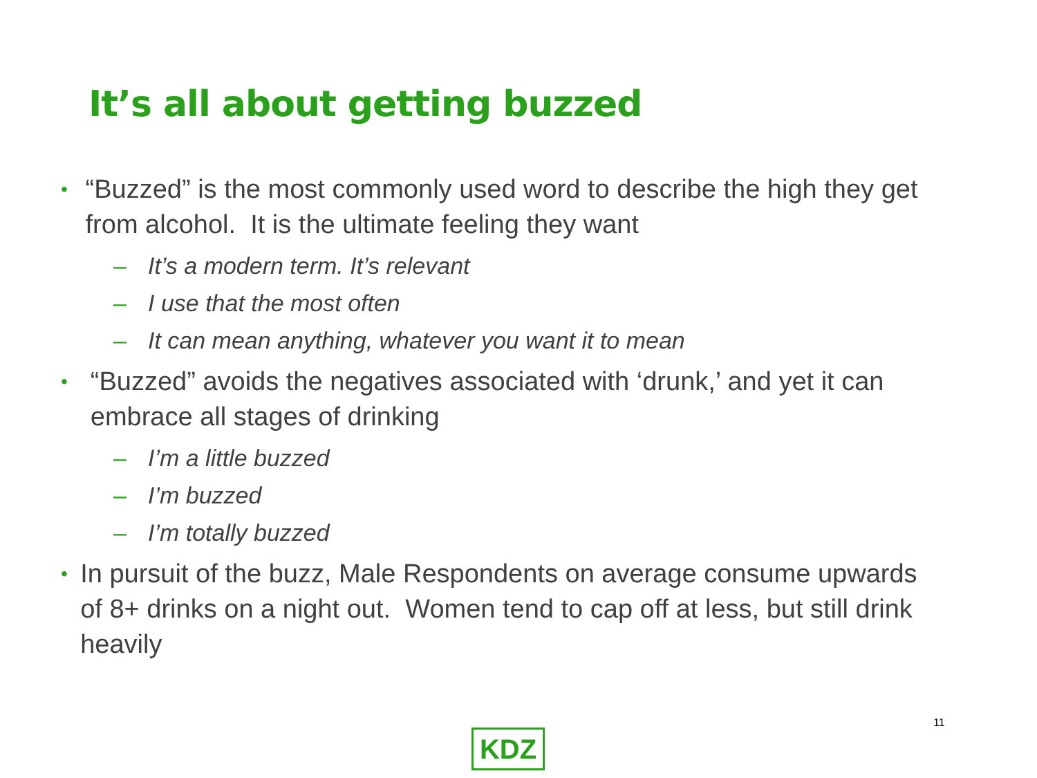It’s all about getting buzzed
• “Buzzed” is the most commonly used word to describe the high they get from alcohol. It is the ultimate feeling they want
– It’s a modern term. It’s relevant
– I use that the most often
– It can mean anything, whatever you want it to mean
• “Buzzed” avoids the negatives associated with ‘drunk,’ and yet it can embrace all stages of drinking
– I’m a little buzzed
– I’m buzzed
– I’m totally buzzed
• In pursuit of the buzz, Male Respondents on average consume upwards of 8+ drinks on a night out. Women tend to cap off at less, but still drink heavily
11
KDZ